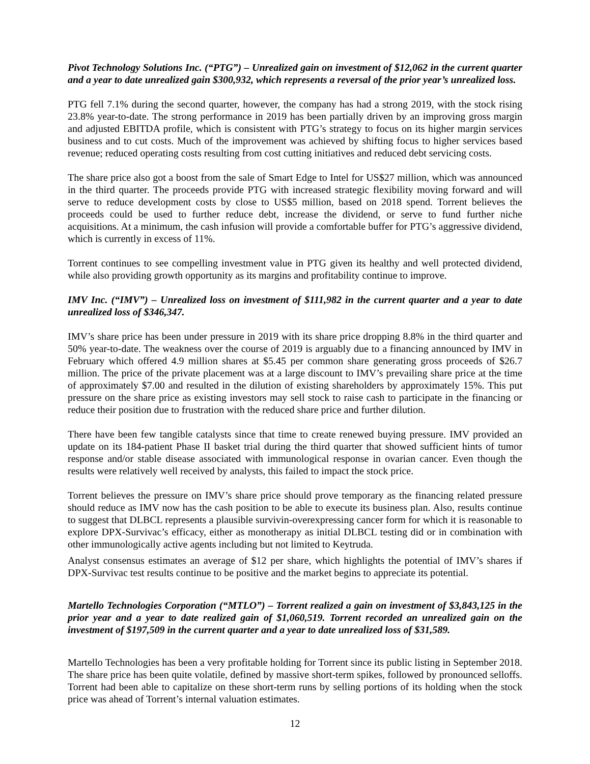Pivot Technology Solutions Inc. (“PTG”) – Unrealized gain on investment of $12,062 in the current quarter and a year to date unrealized gain $300,932, which represents a reversal of the prior year’s unrealized loss.
PTG fell 7.1% during the second quarter, however, the company has had a strong 2019, with the stock rising 23.8% year-to-date. The strong performance in 2019 has been partially driven by an improving gross margin and adjusted EBITDA profile, which is consistent with PTG’s strategy to focus on its higher margin services business and to cut costs. Much of the improvement was achieved by shifting focus to higher services based revenue; reduced operating costs resulting from cost cutting initiatives and reduced debt servicing costs.
The share price also got a boost from the sale of Smart Edge to Intel for US$27 million, which was announced in the third quarter. The proceeds provide PTG with increased strategic flexibility moving forward and will serve to reduce development costs by close to US$5 million, based on 2018 spend. Torrent believes the proceeds could be used to further reduce debt, increase the dividend, or serve to fund further niche acquisitions. At a minimum, the cash infusion will provide a comfortable buffer for PTG’s aggressive dividend, which is currently in excess of 11%.
Torrent continues to see compelling investment value in PTG given its healthy and well protected dividend, while also providing growth opportunity as its margins and profitability continue to improve.
IMV Inc. (“IMV”) – Unrealized loss on investment of $111,982 in the current quarter and a year to date unrealized loss of $346,347.
IMV’s share price has been under pressure in 2019 with its share price dropping 8.8% in the third quarter and 50% year-to-date. The weakness over the course of 2019 is arguably due to a financing announced by IMV in February which offered 4.9 million shares at $5.45 per common share generating gross proceeds of $26.7 million. The price of the private placement was at a large discount to IMV’s prevailing share price at the time of approximately $7.00 and resulted in the dilution of existing shareholders by approximately 15%. This put pressure on the share price as existing investors may sell stock to raise cash to participate in the financing or reduce their position due to frustration with the reduced share price and further dilution.
There have been few tangible catalysts since that time to create renewed buying pressure. IMV provided an update on its 184-patient Phase II basket trial during the third quarter that showed sufficient hints of tumor response and/or stable disease associated with immunological response in ovarian cancer. Even though the results were relatively well received by analysts, this failed to impact the stock price.
Torrent believes the pressure on IMV’s share price should prove temporary as the financing related pressure should reduce as IMV now has the cash position to be able to execute its business plan. Also, results continue to suggest that DLBCL represents a plausible survivin-overexpressing cancer form for which it is reasonable to explore DPX-Survivac’s efficacy, either as monotherapy as initial DLBCL testing did or in combination with other immunologically active agents including but not limited to Keytruda.
Analyst consensus estimates an average of $12 per share, which highlights the potential of IMV’s shares if DPX-Survivac test results continue to be positive and the market begins to appreciate its potential.
Martello Technologies Corporation (“MTLO”) – Torrent realized a gain on investment of $3,843,125 in the prior year and a year to date realized gain of $1,060,519. Torrent recorded an unrealized gain on the investment of $197,509 in the current quarter and a year to date unrealized loss of $31,589.
Martello Technologies has been a very profitable holding for Torrent since its public listing in September 2018. The share price has been quite volatile, defined by massive short-term spikes, followed by pronounced selloffs. Torrent had been able to capitalize on these short-term runs by selling portions of its holding when the stock price was ahead of Torrent’s internal valuation estimates.
12